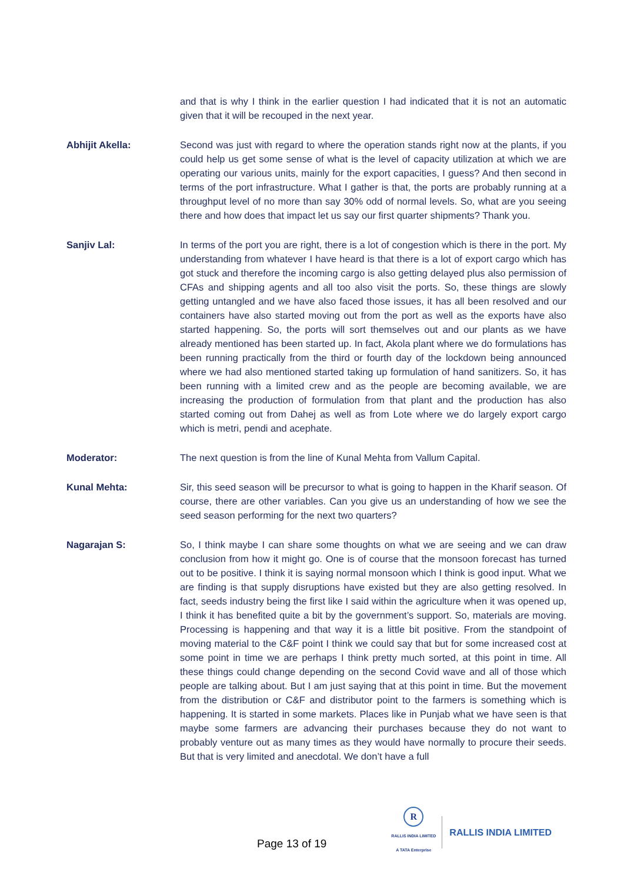and that is why I think in the earlier question I had indicated that it is not an automatic given that it will be recouped in the next year.
Abhijit Akella: Second was just with regard to where the operation stands right now at the plants, if you could help us get some sense of what is the level of capacity utilization at which we are operating our various units, mainly for the export capacities, I guess? And then second in terms of the port infrastructure. What I gather is that, the ports are probably running at a throughput level of no more than say 30% odd of normal levels. So, what are you seeing there and how does that impact let us say our first quarter shipments? Thank you.
Sanjiv Lal: In terms of the port you are right, there is a lot of congestion which is there in the port. My understanding from whatever I have heard is that there is a lot of export cargo which has got stuck and therefore the incoming cargo is also getting delayed plus also permission of CFAs and shipping agents and all too also visit the ports. So, these things are slowly getting untangled and we have also faced those issues, it has all been resolved and our containers have also started moving out from the port as well as the exports have also started happening. So, the ports will sort themselves out and our plants as we have already mentioned has been started up. In fact, Akola plant where we do formulations has been running practically from the third or fourth day of the lockdown being announced where we had also mentioned started taking up formulation of hand sanitizers. So, it has been running with a limited crew and as the people are becoming available, we are increasing the production of formulation from that plant and the production has also started coming out from Dahej as well as from Lote where we do largely export cargo which is metri, pendi and acephate.
Moderator: The next question is from the line of Kunal Mehta from Vallum Capital.
Kunal Mehta: Sir, this seed season will be precursor to what is going to happen in the Kharif season. Of course, there are other variables. Can you give us an understanding of how we see the seed season performing for the next two quarters?
Nagarajan S: So, I think maybe I can share some thoughts on what we are seeing and we can draw conclusion from how it might go. One is of course that the monsoon forecast has turned out to be positive. I think it is saying normal monsoon which I think is good input. What we are finding is that supply disruptions have existed but they are also getting resolved. In fact, seeds industry being the first like I said within the agriculture when it was opened up, I think it has benefited quite a bit by the government’s support. So, materials are moving. Processing is happening and that way it is a little bit positive. From the standpoint of moving material to the C&F point I think we could say that but for some increased cost at some point in time we are perhaps I think pretty much sorted, at this point in time. All these things could change depending on the second Covid wave and all of those which people are talking about. But I am just saying that at this point in time. But the movement from the distribution or C&F and distributor point to the farmers is something which is happening. It is started in some markets. Places like in Punjab what we have seen is that maybe some farmers are advancing their purchases because they do not want to probably venture out as many times as they would have normally to procure their seeds. But that is very limited and anecdotal. We don’t have a full
Page 13 of 19
R
RALLIS INDIA LIMITED
A TATA Enterprise
RALLIS INDIA LIMITED